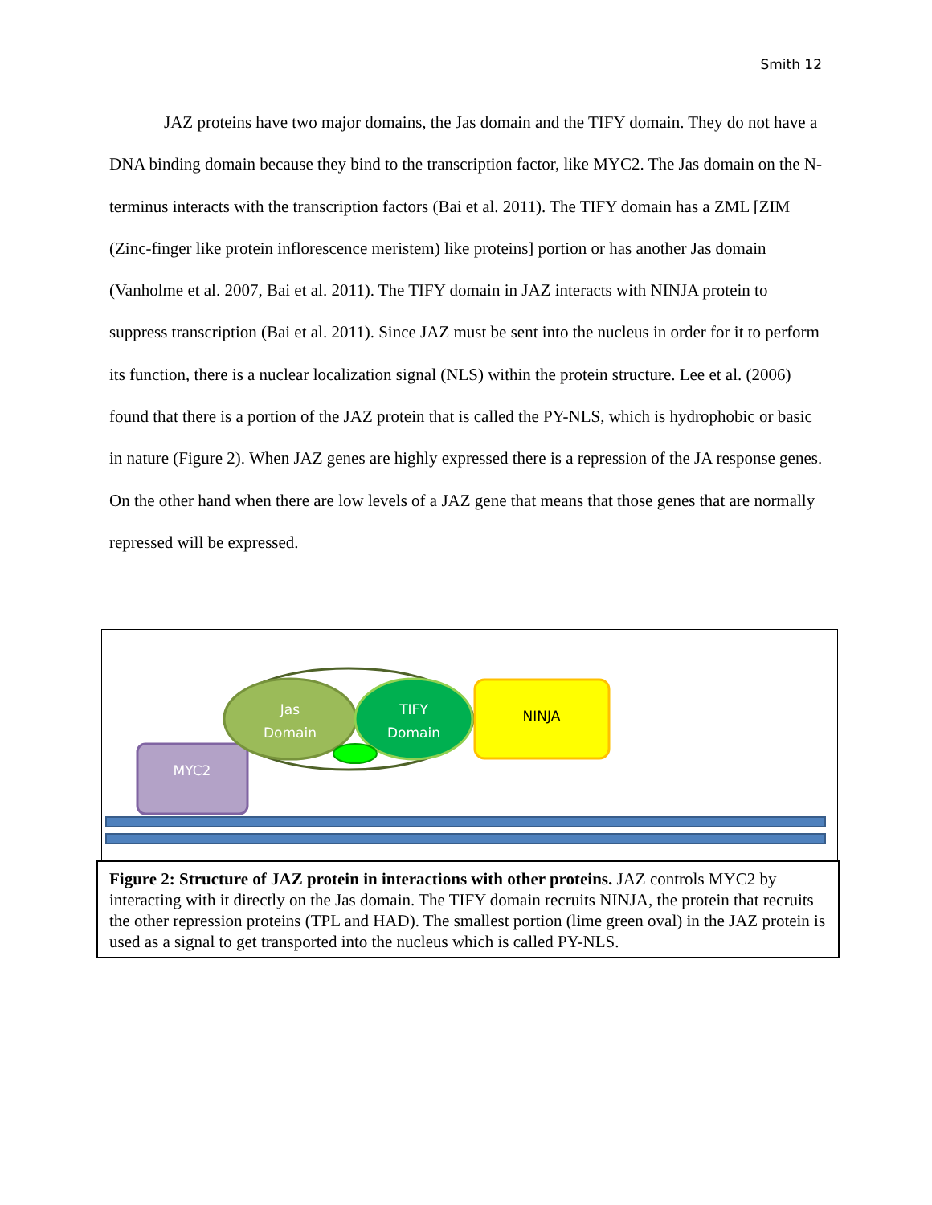Smith 12
JAZ proteins have two major domains, the Jas domain and the TIFY domain. They do not have a DNA binding domain because they bind to the transcription factor, like MYC2. The Jas domain on the N-terminus interacts with the transcription factors (Bai et al. 2011). The TIFY domain has a ZML [ZIM (Zinc-finger like protein inflorescence meristem) like proteins] portion or has another Jas domain (Vanholme et al. 2007, Bai et al. 2011). The TIFY domain in JAZ interacts with NINJA protein to suppress transcription (Bai et al. 2011). Since JAZ must be sent into the nucleus in order for it to perform its function, there is a nuclear localization signal (NLS) within the protein structure. Lee et al. (2006) found that there is a portion of the JAZ protein that is called the PY-NLS, which is hydrophobic or basic in nature (Figure 2). When JAZ genes are highly expressed there is a repression of the JA response genes. On the other hand when there are low levels of a JAZ gene that means that those genes that are normally repressed will be expressed.
MYC2
Jas
Domain
TIFY
Domain
NINJA
Figure 2: Structure of JAZ protein in interactions with other proteins. JAZ controls MYC2 by interacting with it directly on the Jas domain. The TIFY domain recruits NINJA, the protein that recruits the other repression proteins (TPL and HAD). The smallest portion (lime green oval) in the JAZ protein is used as a signal to get transported into the nucleus which is called PY-NLS.